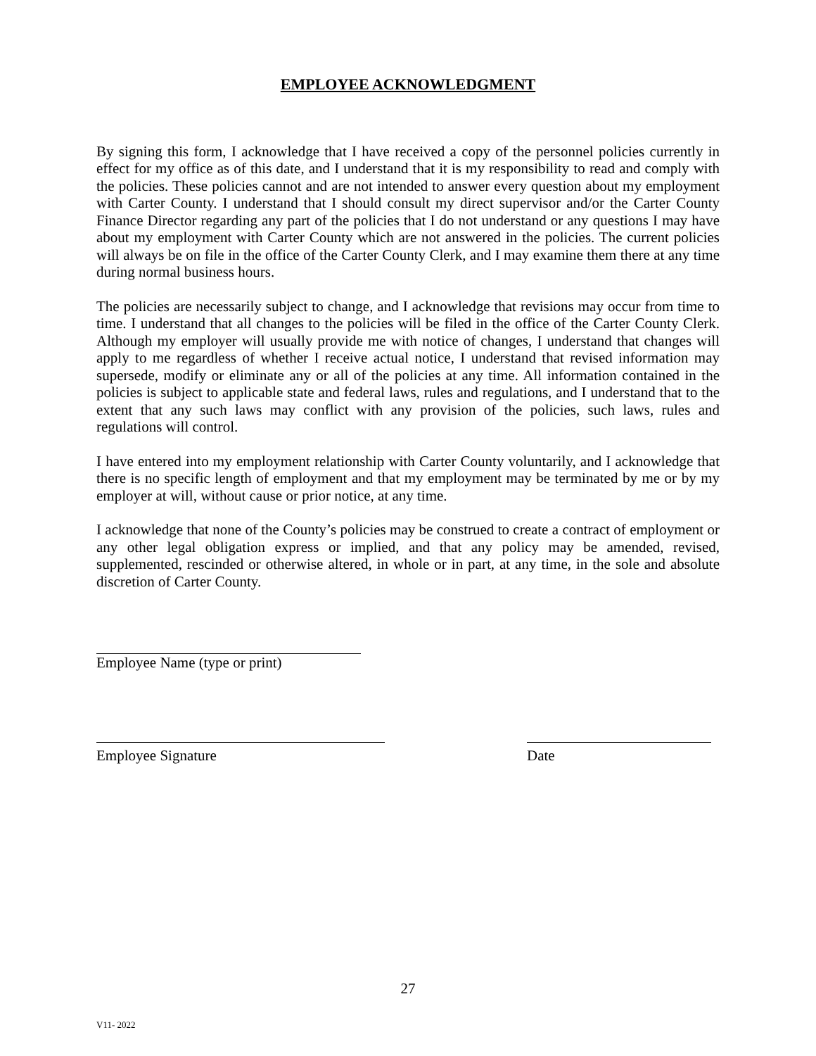EMPLOYEE ACKNOWLEDGMENT
By signing this form, I acknowledge that I have received a copy of the personnel policies currently in effect for my office as of this date, and I understand that it is my responsibility to read and comply with the policies. These policies cannot and are not intended to answer every question about my employment with Carter County. I understand that I should consult my direct supervisor and/or the Carter County Finance Director regarding any part of the policies that I do not understand or any questions I may have about my employment with Carter County which are not answered in the policies. The current policies will always be on file in the office of the Carter County Clerk, and I may examine them there at any time during normal business hours.
The policies are necessarily subject to change, and I acknowledge that revisions may occur from time to time. I understand that all changes to the policies will be filed in the office of the Carter County Clerk. Although my employer will usually provide me with notice of changes, I understand that changes will apply to me regardless of whether I receive actual notice, I understand that revised information may supersede, modify or eliminate any or all of the policies at any time. All information contained in the policies is subject to applicable state and federal laws, rules and regulations, and I understand that to the extent that any such laws may conflict with any provision of the policies, such laws, rules and regulations will control.
I have entered into my employment relationship with Carter County voluntarily, and I acknowledge that there is no specific length of employment and that my employment may be terminated by me or by my employer at will, without cause or prior notice, at any time.
I acknowledge that none of the County’s policies may be construed to create a contract of employment or any other legal obligation express or implied, and that any policy may be amended, revised, supplemented, rescinded or otherwise altered, in whole or in part, at any time, in the sole and absolute discretion of Carter County.
Employee Name (type or print)
Employee Signature Date
27
V11- 2022